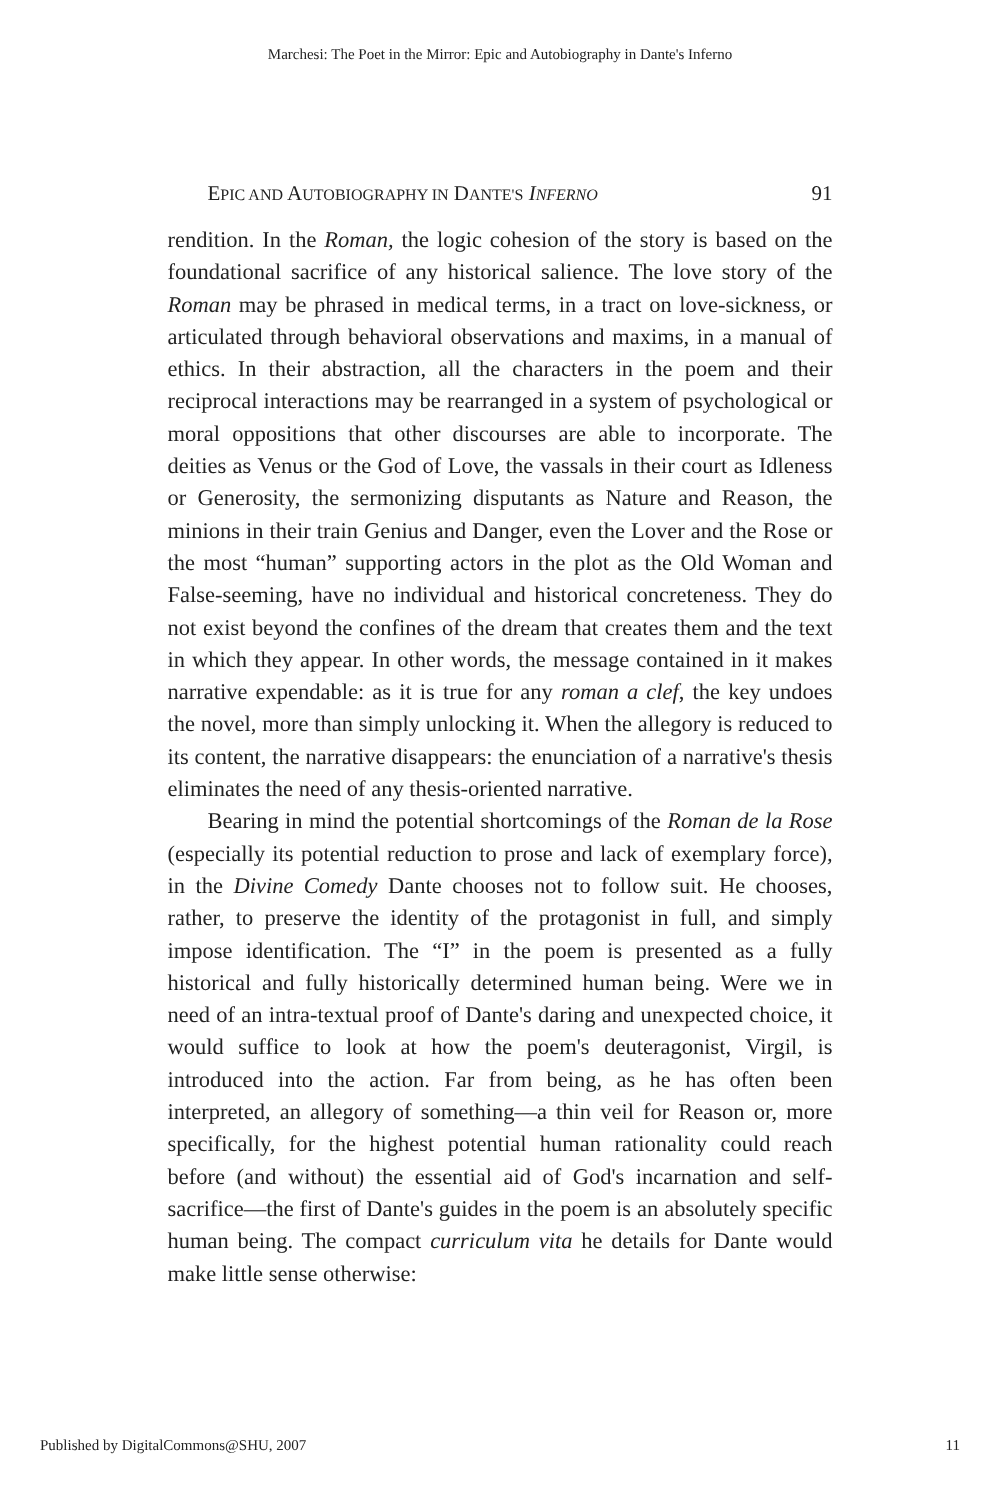Marchesi: The Poet in the Mirror: Epic and Autobiography in Dante's Inferno
EPIC AND AUTOBIOGRAPHY IN DANTE'S INFERNO 91
rendition. In the Roman, the logic cohesion of the story is based on the foundational sacrifice of any historical salience. The love story of the Roman may be phrased in medical terms, in a tract on love-sickness, or articulated through behavioral observations and maxims, in a manual of ethics. In their abstraction, all the characters in the poem and their reciprocal interactions may be rearranged in a system of psychological or moral oppositions that other discourses are able to incorporate. The deities as Venus or the God of Love, the vassals in their court as Idleness or Generosity, the sermonizing disputants as Nature and Reason, the minions in their train Genius and Danger, even the Lover and the Rose or the most “human” supporting actors in the plot as the Old Woman and False-seeming, have no individual and historical concreteness. They do not exist beyond the confines of the dream that creates them and the text in which they appear. In other words, the message contained in it makes narrative expendable: as it is true for any roman a clef, the key undoes the novel, more than simply unlocking it. When the allegory is reduced to its content, the narrative disappears: the enunciation of a narrative's thesis eliminates the need of any thesis-oriented narrative.
Bearing in mind the potential shortcomings of the Roman de la Rose (especially its potential reduction to prose and lack of exemplary force), in the Divine Comedy Dante chooses not to follow suit. He chooses, rather, to preserve the identity of the protagonist in full, and simply impose identification. The “I” in the poem is presented as a fully historical and fully historically determined human being. Were we in need of an intra-textual proof of Dante's daring and unexpected choice, it would suffice to look at how the poem's deuteragonist, Virgil, is introduced into the action. Far from being, as he has often been interpreted, an allegory of something—a thin veil for Reason or, more specifically, for the highest potential human rationality could reach before (and without) the essential aid of God's incarnation and self-sacrifice—the first of Dante's guides in the poem is an absolutely specific human being. The compact curriculum vita he details for Dante would make little sense otherwise:
Published by DigitalCommons@SHU, 2007 11